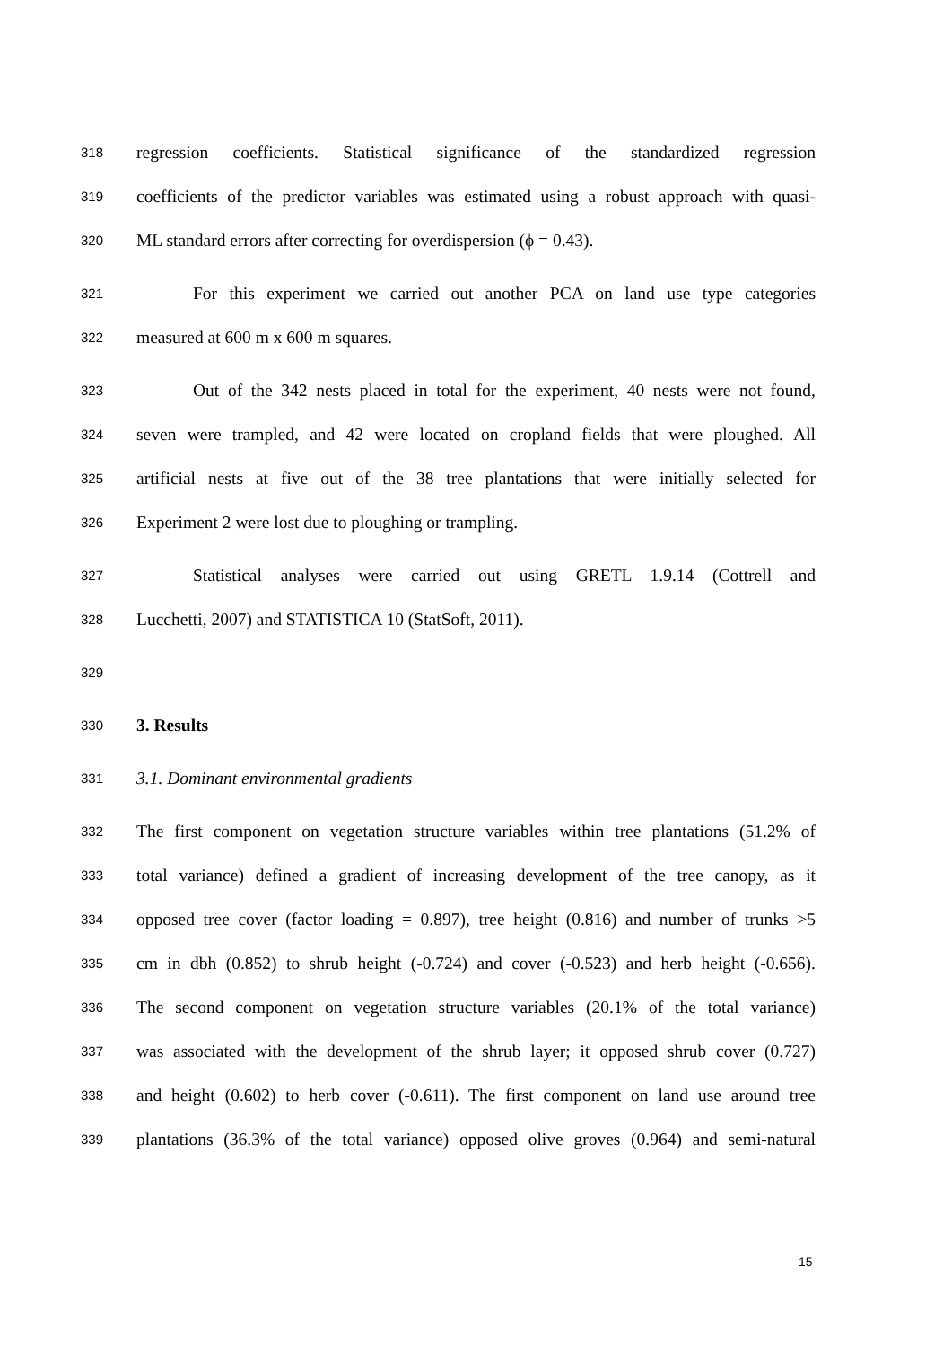318 regression coefficients. Statistical significance of the standardized regression
319 coefficients of the predictor variables was estimated using a robust approach with quasi-
320 ML standard errors after correcting for overdispersion (ϕ = 0.43).
321 For this experiment we carried out another PCA on land use type categories
322 measured at 600 m x 600 m squares.
323 Out of the 342 nests placed in total for the experiment, 40 nests were not found,
324 seven were trampled, and 42 were located on cropland fields that were ploughed. All
325 artificial nests at five out of the 38 tree plantations that were initially selected for
326 Experiment 2 were lost due to ploughing or trampling.
327 Statistical analyses were carried out using GRETL 1.9.14 (Cottrell and
328 Lucchetti, 2007) and STATISTICA 10 (StatSoft, 2011).
329
330 3. Results
331 3.1. Dominant environmental gradients
332 The first component on vegetation structure variables within tree plantations (51.2% of
333 total variance) defined a gradient of increasing development of the tree canopy, as it
334 opposed tree cover (factor loading = 0.897), tree height (0.816) and number of trunks >5
335 cm in dbh (0.852) to shrub height (-0.724) and cover (-0.523) and herb height (-0.656).
336 The second component on vegetation structure variables (20.1% of the total variance)
337 was associated with the development of the shrub layer; it opposed shrub cover (0.727)
338 and height (0.602) to herb cover (-0.611). The first component on land use around tree
339 plantations (36.3% of the total variance) opposed olive groves (0.964) and semi-natural
15